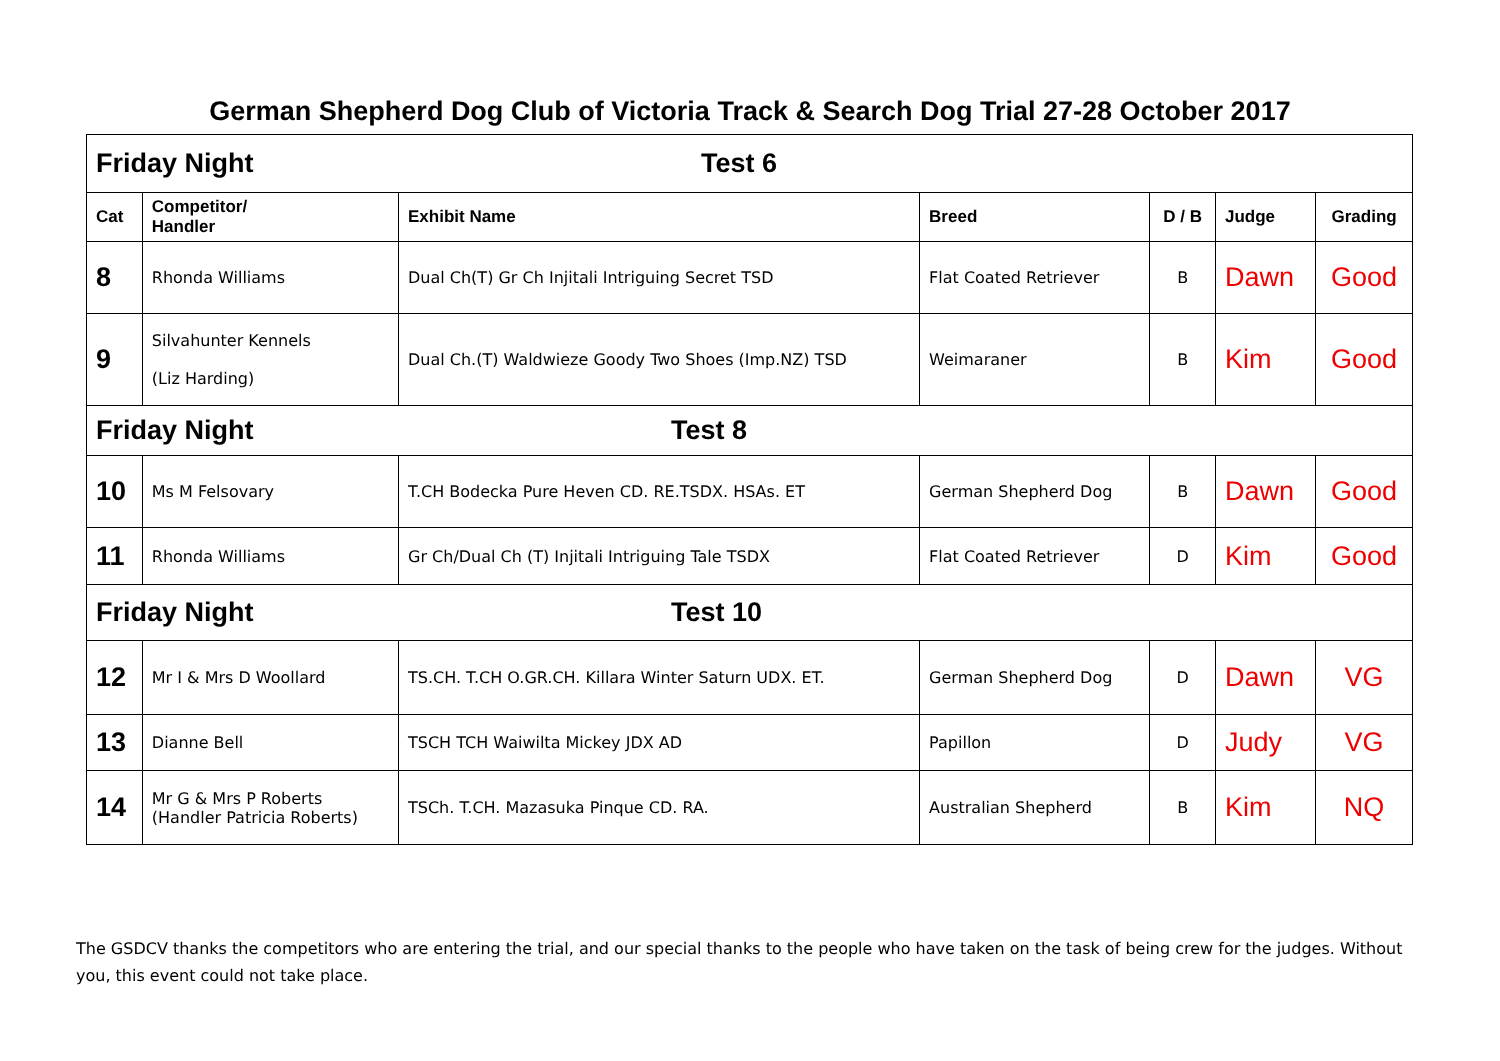German Shepherd Dog Club of Victoria Track & Search Dog Trial 27-28 October 2017
| Friday Night Test 6 | | | | | | |
| Cat | Competitor/ Handler | Exhibit Name | Breed | D / B | Judge | Grading |
| 8 | Rhonda Williams | Dual Ch(T) Gr Ch Injitali Intriguing Secret TSD | Flat Coated Retriever | B | Dawn | Good |
| 9 | Silvahunter Kennels (Liz Harding) | Dual Ch.(T) Waldwieze Goody Two Shoes (Imp.NZ) TSD | Weimaraner | B | Kim | Good |
| Friday Night Test 8 | | | | | | |
| 10 | Ms M Felsovary | T.CH Bodecka Pure Heven CD. RE.TSDX. HSAs. ET | German Shepherd Dog | B | Dawn | Good |
| 11 | Rhonda Williams | Gr Ch/Dual Ch (T) Injitali Intriguing Tale TSDX | Flat Coated Retriever | D | Kim | Good |
| Friday Night Test 10 | | | | | | |
| 12 | Mr I & Mrs D Woollard | TS.CH. T.CH O.GR.CH. Killara Winter Saturn UDX. ET. | German Shepherd Dog | D | Dawn | VG |
| 13 | Dianne Bell | TSCH TCH Waiwilta Mickey JDX AD | Papillon | D | Judy | VG |
| 14 | Mr G & Mrs P Roberts (Handler Patricia Roberts) | TSCh. T.CH. Mazasuka Pinque CD. RA. | Australian Shepherd | B | Kim | NQ |
The GSDCV thanks the competitors who are entering the trial, and our special thanks to the people who have taken on the task of being crew for the judges. Without you, this event could not take place.